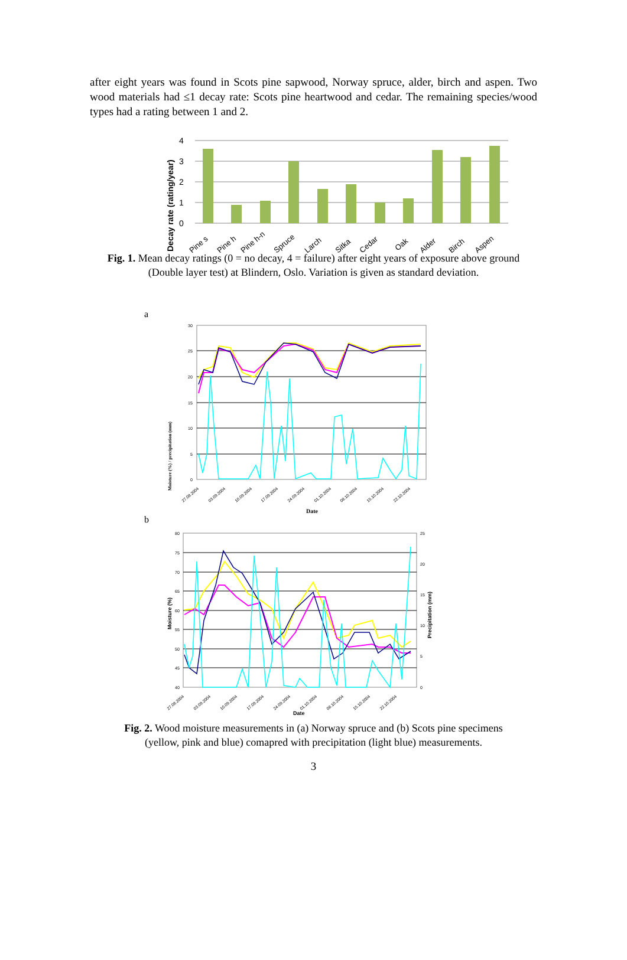after eight years was found in Scots pine sapwood, Norway spruce, alder, birch and aspen. Two wood materials had ≤1 decay rate: Scots pine heartwood and cedar. The remaining species/wood types had a rating between 1 and 2.
4
3
2
1
0
Decay rate (rating/year)
Pine s
Pine h
Pine h-n
Spruce
Larch
Sitka
Cedar
Oak
Alder
Birch
Aspen
Fig. 1. Mean decay ratings (0 = no decay, 4 = failure) after eight years of exposure above ground (Double layer test) at Blindern, Oslo. Variation is given as standard deviation.
a
30
25
20
15
10
5
0
Moisture (%) / precipitation (mm)
27.08.2004
03.09.2004
10.09.2004
17.09.2004
24.09.2004
01.10.2004
08.10.2004
15.10.2004
22.10.2004
Date
b
80
75
70
65
60
55
50
45
40
25
20
15
10
5
0
Moisture (%)
Precipitation (mm)
27.08.2004
03.09.2004
10.09.2004
17.09.2004
24.09.2004
01.10.2004
08.10.2004
15.10.2004
22.10.2004
Date
Fig. 2. Wood moisture measurements in (a) Norway spruce and (b) Scots pine specimens (yellow, pink and blue) comapred with precipitation (light blue) measurements.
3